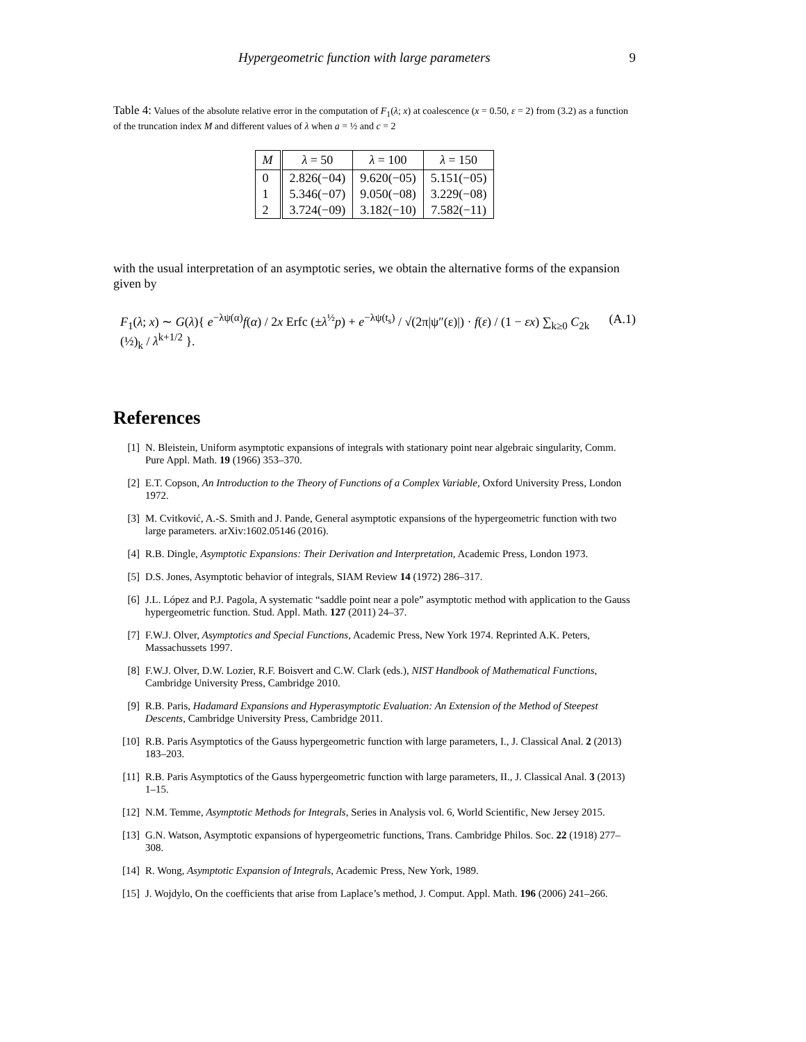Hypergeometric function with large parameters 9
Table 4: Values of the absolute relative error in the computation of F<sub>1</sub>(λ; x) at coalescence (x = 0.50, ε = 2) from (3.2) as a function of the truncation index M and different values of λ when a = ½ and c = 2
| M | λ = 50 | λ = 100 | λ = 150 |
| --- | --- | --- | --- |
| 0 | 2.826(−04) | 9.620(−05) | 5.151(−05) |
| 1 | 5.346(−07) | 9.050(−08) | 3.229(−08) |
| 2 | 3.724(−09) | 3.182(−10) | 7.582(−11) |
with the usual interpretation of an asymptotic series, we obtain the alternative forms of the expansion given by
F<sub>1</sub>(λ; x) ∼ G(λ){ e<sup>−λψ(α)</sup>f(α) / 2x Erfc (±λ<sup>½</sup>p) + e<sup>−λψ(t<sub>s</sub>)</sup> / √(2π|ψ″(ε)|) · f(ε) / (1 − εx) ∑<sub>k≥0</sub> C<sub>2k</sub> (½)<sub>k</sub> / λ<sup>k+1/2</sup> }. (A.1)
References
[1] N. Bleistein, Uniform asymptotic expansions of integrals with stationary point near algebraic singularity, Comm. Pure Appl. Math. 19 (1966) 353–370.
[2] E.T. Copson, An Introduction to the Theory of Functions of a Complex Variable, Oxford University Press, London 1972.
[3] M. Cvitković, A.-S. Smith and J. Pande, General asymptotic expansions of the hypergeometric function with two large parameters. arXiv:1602.05146 (2016).
[4] R.B. Dingle, Asymptotic Expansions: Their Derivation and Interpretation, Academic Press, London 1973.
[5] D.S. Jones, Asymptotic behavior of integrals, SIAM Review 14 (1972) 286–317.
[6] J.L. López and P.J. Pagola, A systematic “saddle point near a pole” asymptotic method with application to the Gauss hypergeometric function. Stud. Appl. Math. 127 (2011) 24–37.
[7] F.W.J. Olver, Asymptotics and Special Functions, Academic Press, New York 1974. Reprinted A.K. Peters, Massachussets 1997.
[8] F.W.J. Olver, D.W. Lozier, R.F. Boisvert and C.W. Clark (eds.), NIST Handbook of Mathematical Functions, Cambridge University Press, Cambridge 2010.
[9] R.B. Paris, Hadamard Expansions and Hyperasymptotic Evaluation: An Extension of the Method of Steepest Descents, Cambridge University Press, Cambridge 2011.
[10] R.B. Paris Asymptotics of the Gauss hypergeometric function with large parameters, I., J. Classical Anal. 2 (2013) 183–203.
[11] R.B. Paris Asymptotics of the Gauss hypergeometric function with large parameters, II., J. Classical Anal. 3 (2013) 1–15.
[12] N.M. Temme, Asymptotic Methods for Integrals, Series in Analysis vol. 6, World Scientific, New Jersey 2015.
[13] G.N. Watson, Asymptotic expansions of hypergeometric functions, Trans. Cambridge Philos. Soc. 22 (1918) 277–308.
[14] R. Wong, Asymptotic Expansion of Integrals, Academic Press, New York, 1989.
[15] J. Wojdylo, On the coefficients that arise from Laplace’s method, J. Comput. Appl. Math. 196 (2006) 241–266.